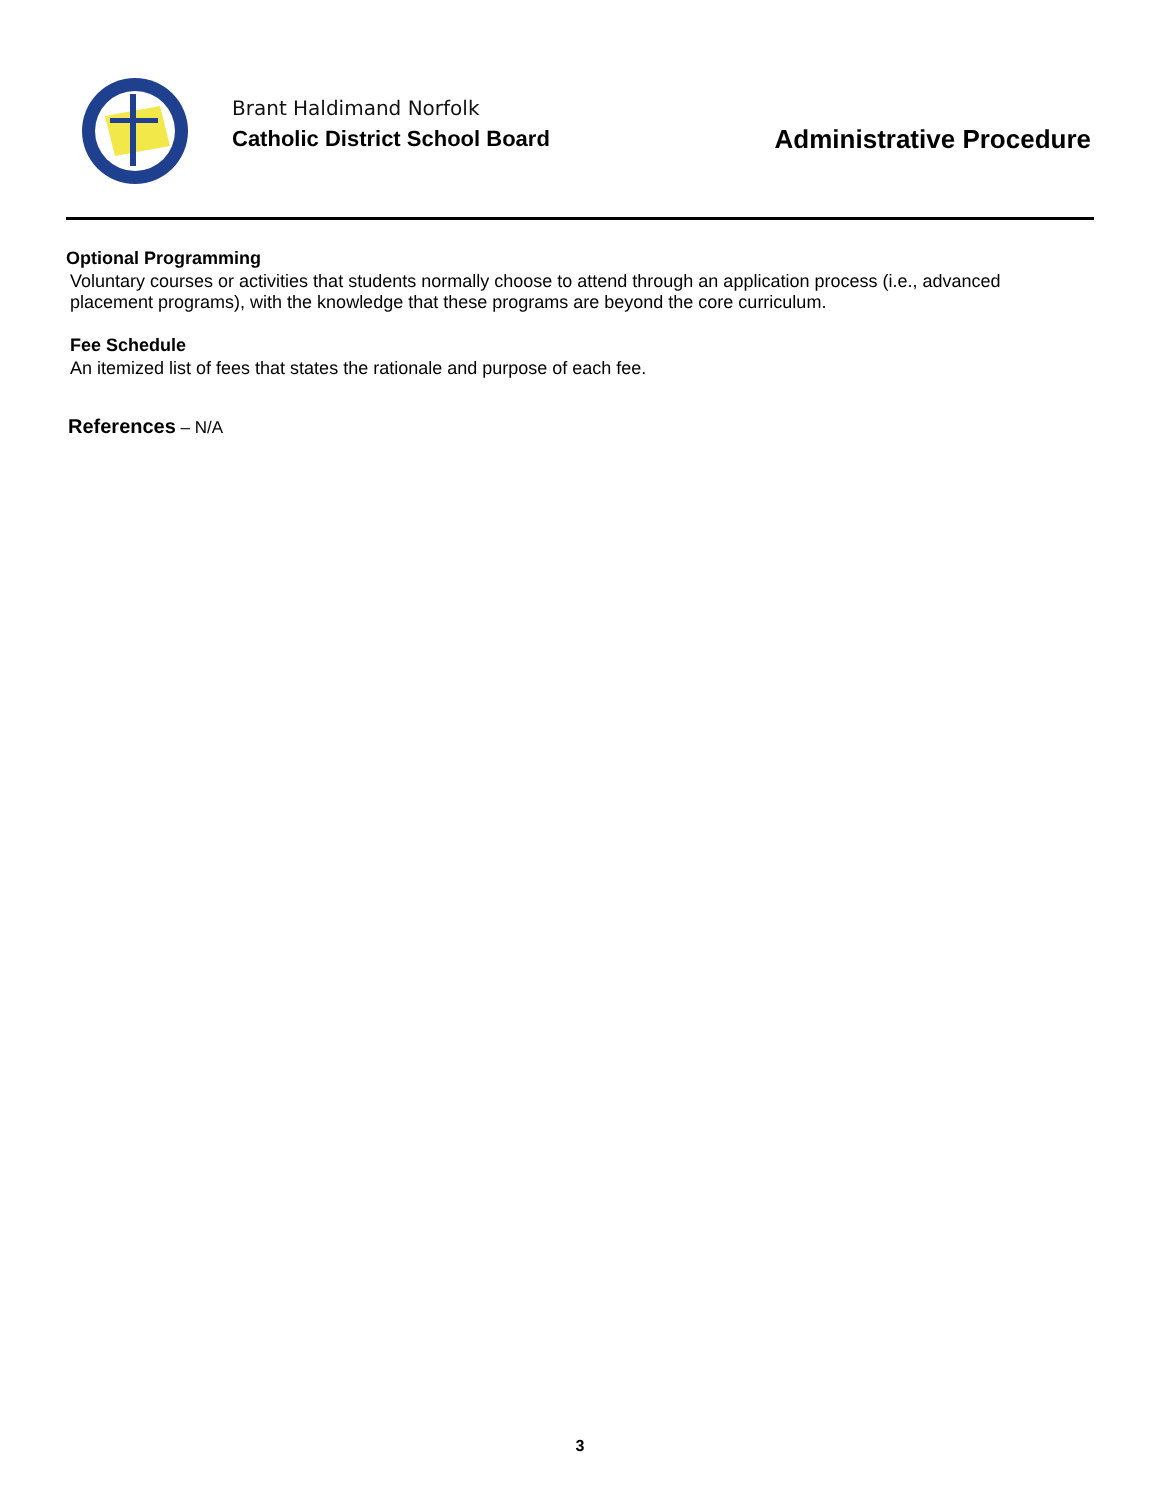Brant Haldimand Norfolk
Catholic District School Board
Administrative Procedure
Optional Programming
Voluntary courses or activities that students normally choose to attend through an application process (i.e., advanced placement programs), with the knowledge that these programs are beyond the core curriculum.
Fee Schedule
An itemized list of fees that states the rationale and purpose of each fee.
References – N/A
3